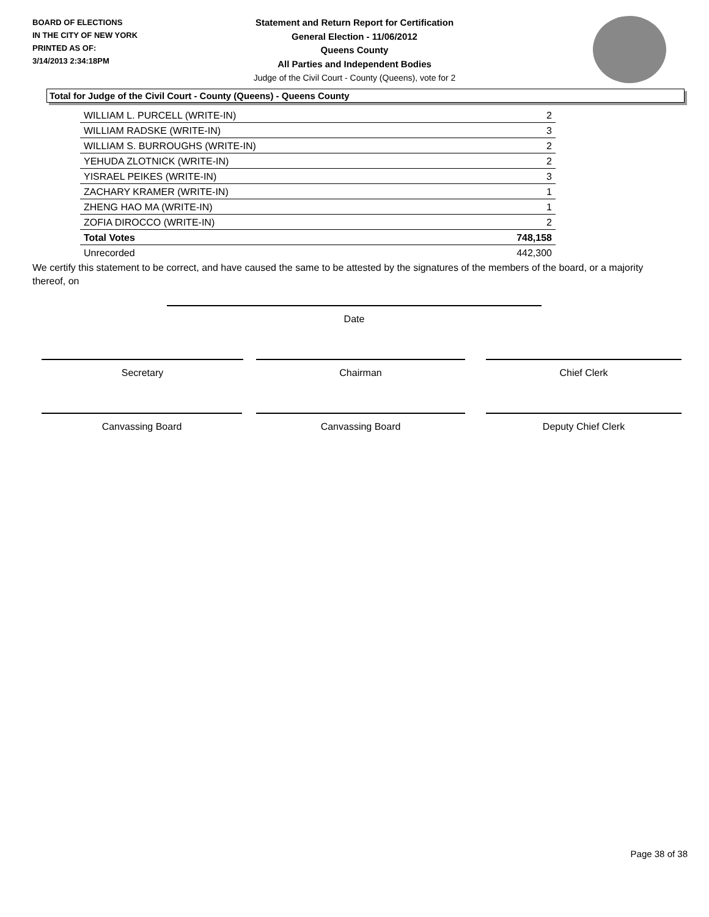BOARD OF ELECTIONS
IN THE CITY OF NEW YORK
PRINTED AS OF:
3/14/2013 2:34:18PM
Statement and Return Report for Certification
General Election - 11/06/2012
Queens County
All Parties and Independent Bodies
Judge of the Civil Court - County (Queens), vote for 2
Total for Judge of the Civil Court - County (Queens) - Queens County
| WILLIAM L. PURCELL (WRITE-IN) | 2 |
| WILLIAM RADSKE (WRITE-IN) | 3 |
| WILLIAM S. BURROUGHS (WRITE-IN) | 2 |
| YEHUDA ZLOTNICK (WRITE-IN) | 2 |
| YISRAEL PEIKES (WRITE-IN) | 3 |
| ZACHARY KRAMER (WRITE-IN) | 1 |
| ZHENG HAO MA (WRITE-IN) | 1 |
| ZOFIA DIROCCO (WRITE-IN) | 2 |
| Total Votes | 748,158 |
| Unrecorded | 442,300 |
We certify this statement to be correct, and have caused the same to be attested by the signatures of the members of the board, or a majority thereof, on
Date
Secretary Chairman Chief Clerk
Canvassing Board Canvassing Board Deputy Chief Clerk
Page 38 of 38